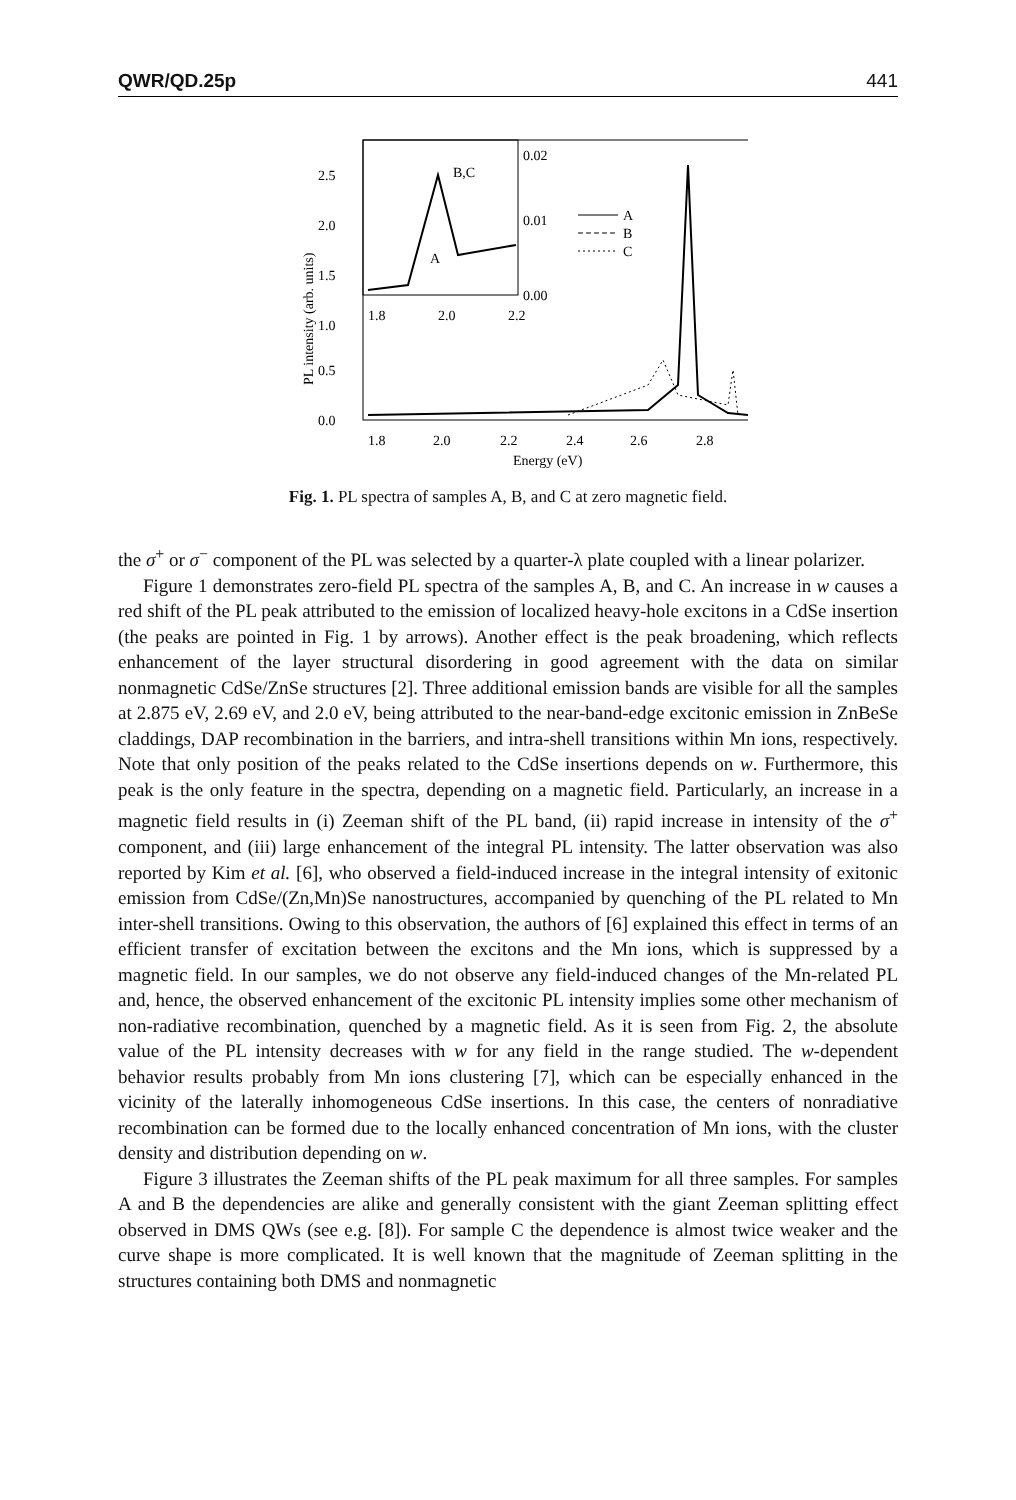QWR/QD.25p 441
2.5
2.0
1.5
1.0
0.5
0.0
0.02
0.01
0.00
1.8
2.0
2.2
B,C
A
1.8
2.0
2.2
2.4
2.6
2.8
Energy (eV)
PL intensity (arb. units)
A
B
C
Fig. 1. PL spectra of samples A, B, and C at zero magnetic field.
the σ<sup>+</sup> or σ<sup>−</sup> component of the PL was selected by a quarter-λ plate coupled with a linear polarizer.
Figure 1 demonstrates zero-field PL spectra of the samples A, B, and C. An increase in w causes a red shift of the PL peak attributed to the emission of localized heavy-hole excitons in a CdSe insertion (the peaks are pointed in Fig. 1 by arrows). Another effect is the peak broadening, which reflects enhancement of the layer structural disordering in good agreement with the data on similar nonmagnetic CdSe/ZnSe structures [2]. Three additional emission bands are visible for all the samples at 2.875 eV, 2.69 eV, and 2.0 eV, being attributed to the near-band-edge excitonic emission in ZnBeSe claddings, DAP recombination in the barriers, and intra-shell transitions within Mn ions, respectively. Note that only position of the peaks related to the CdSe insertions depends on w. Furthermore, this peak is the only feature in the spectra, depending on a magnetic field. Particularly, an increase in a magnetic field results in (i) Zeeman shift of the PL band, (ii) rapid increase in intensity of the σ<sup>+</sup> component, and (iii) large enhancement of the integral PL intensity. The latter observation was also reported by Kim et al. [6], who observed a field-induced increase in the integral intensity of exitonic emission from CdSe/(Zn,Mn)Se nanostructures, accompanied by quenching of the PL related to Mn inter-shell transitions. Owing to this observation, the authors of [6] explained this effect in terms of an efficient transfer of excitation between the excitons and the Mn ions, which is suppressed by a magnetic field. In our samples, we do not observe any field-induced changes of the Mn-related PL and, hence, the observed enhancement of the excitonic PL intensity implies some other mechanism of non-radiative recombination, quenched by a magnetic field. As it is seen from Fig. 2, the absolute value of the PL intensity decreases with w for any field in the range studied. The w-dependent behavior results probably from Mn ions clustering [7], which can be especially enhanced in the vicinity of the laterally inhomogeneous CdSe insertions. In this case, the centers of nonradiative recombination can be formed due to the locally enhanced concentration of Mn ions, with the cluster density and distribution depending on w.
Figure 3 illustrates the Zeeman shifts of the PL peak maximum for all three samples. For samples A and B the dependencies are alike and generally consistent with the giant Zeeman splitting effect observed in DMS QWs (see e.g. [8]). For sample C the dependence is almost twice weaker and the curve shape is more complicated. It is well known that the magnitude of Zeeman splitting in the structures containing both DMS and nonmagnetic